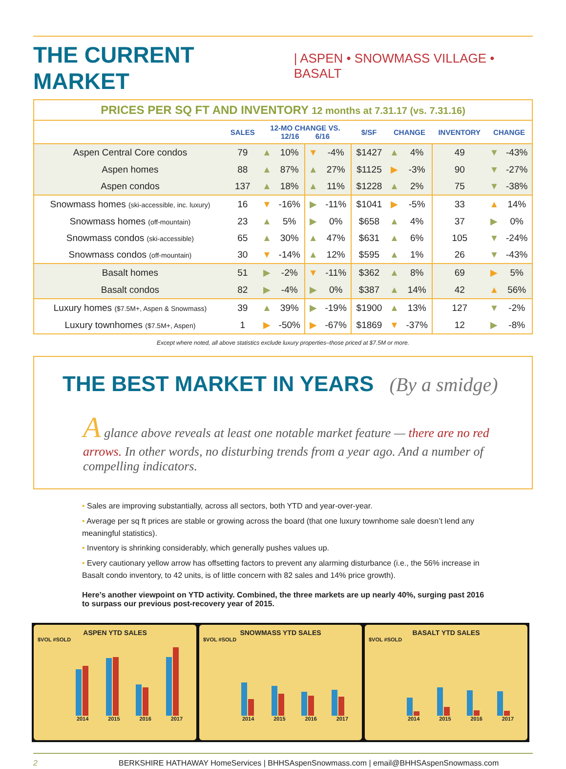THE CURRENT MARKET | ASPEN • SNOWMASS VILLAGE • BASALT
| PRICES PER SQ FT AND INVENTORY 12 months at 7.31.17 (vs. 7.31.16) | | | | | | | | | | | |
| | SALES | 12-MO CHANGE VS. 12/16 6/16 | | | | $/SF | CHANGE | | INVENTORY | CHANGE | |
| Aspen Central Core condos | 79 | ▲ | 10% | ▼ | -4% | $1427 | ▲ | 4% | 49 | ▼ | -43% |
| Aspen homes | 88 | ▲ | 87% | ▲ | 27% | $1125 | ▶ | -3% | 90 | ▼ | -27% |
| Aspen condos | 137 | ▲ | 18% | ▲ | 11% | $1228 | ▲ | 2% | 75 | ▼ | -38% |
| Snowmass homes (ski-accessible, inc. luxury) | 16 | ▼ | -16% | ▶ | -11% | $1041 | ▶ | -5% | 33 | ▲ | 14% |
| Snowmass homes (off-mountain) | 23 | ▲ | 5% | ▶ | 0% | $658 | ▲ | 4% | 37 | ▶ | 0% |
| Snowmass condos (ski-accessible) | 65 | ▲ | 30% | ▲ | 47% | $631 | ▲ | 6% | 105 | ▼ | -24% |
| Snowmass condos (off-mountain) | 30 | ▼ | -14% | ▲ | 12% | $595 | ▲ | 1% | 26 | ▼ | -43% |
| Basalt homes | 51 | ▶ | -2% | ▼ | -11% | $362 | ▲ | 8% | 69 | ▶ | 5% |
| Basalt condos | 82 | ▶ | -4% | ▶ | 0% | $387 | ▲ | 14% | 42 | ▲ | 56% |
| Luxury homes ($7.5M+, Aspen & Snowmass) | 39 | ▲ | 39% | ▶ | -19% | $1900 | ▲ | 13% | 127 | ▼ | -2% |
| Luxury townhomes ($7.5M+, Aspen) | 1 | ▶ | -50% | ▶ | -67% | $1869 | ▼ | -37% | 12 | ▶ | -8% |
Except where noted, all above statistics exclude luxury properties–those priced at $7.5M or more.
THE BEST MARKET IN YEARS (By a smidge)
A glance above reveals at least one notable market feature — there are no red arrows. In other words, no disturbing trends from a year ago. And a number of compelling indicators.
• Sales are improving substantially, across all sectors, both YTD and year-over-year.
• Average per sq ft prices are stable or growing across the board (that one luxury townhome sale doesn’t lend any meaningful statistics).
• Inventory is shrinking considerably, which generally pushes values up.
• Every cautionary yellow arrow has offsetting factors to prevent any alarming disturbance (i.e., the 56% increase in Basalt condo inventory, to 42 units, is of little concern with 82 sales and 14% price growth).
Here’s another viewpoint on YTD activity. Combined, the three markets are up nearly 40%, surging past 2016 to surpass our previous post-recovery year of 2015.
ASPEN YTD SALES
$VOL #SOLD
2014 2015 2016 2017
SNOWMASS YTD SALES
$VOL #SOLD
2014 2015 2016 2017
BASALT YTD SALES
$VOL #SOLD
2014 2015 2016 2017
2 BERKSHIRE HATHAWAY HomeServices | BHHSAspenSnowmass.com | email@BHHSAspenSnowmass.com